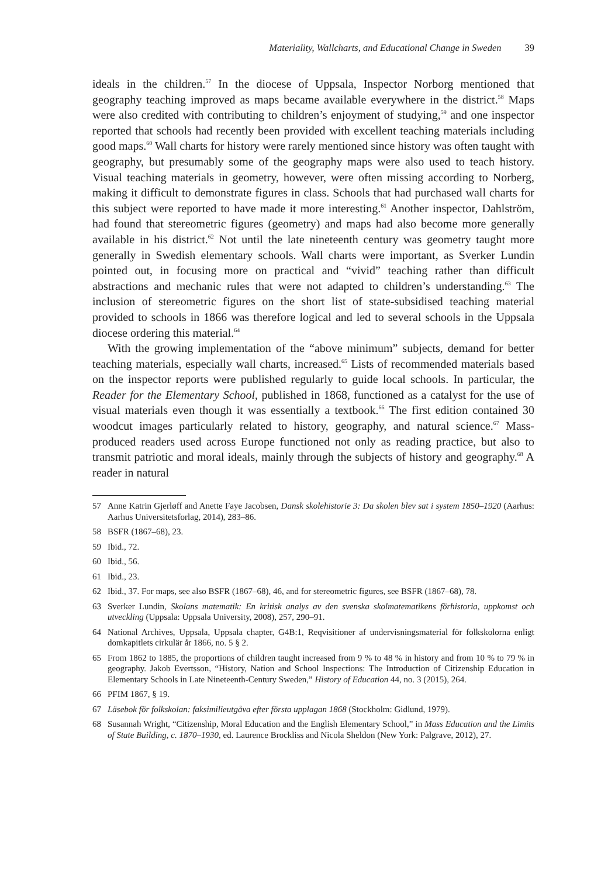Materiality, Wallcharts, and Educational Change in Sweden 39
ideals in the children.<sup>57</sup> In the diocese of Uppsala, Inspector Norborg mentioned that geography teaching improved as maps became available everywhere in the district.<sup>58</sup> Maps were also credited with contributing to children’s enjoyment of studying,<sup>59</sup> and one inspector reported that schools had recently been provided with excellent teaching materials including good maps.<sup>60</sup> Wall charts for history were rarely mentioned since history was often taught with geography, but presumably some of the geography maps were also used to teach history. Visual teaching materials in geometry, however, were often missing according to Norberg, making it difficult to demonstrate figures in class. Schools that had purchased wall charts for this subject were reported to have made it more interesting.<sup>61</sup> Another inspector, Dahlström, had found that stereometric figures (geometry) and maps had also become more generally available in his district.<sup>62</sup> Not until the late nineteenth century was geometry taught more generally in Swedish elementary schools. Wall charts were important, as Sverker Lundin pointed out, in focusing more on practical and “vivid” teaching rather than difficult abstractions and mechanic rules that were not adapted to children’s understanding.<sup>63</sup> The inclusion of stereometric figures on the short list of state-subsidised teaching material provided to schools in 1866 was therefore logical and led to several schools in the Uppsala diocese ordering this material.<sup>64</sup>
With the growing implementation of the “above minimum” subjects, demand for better teaching materials, especially wall charts, increased.<sup>65</sup> Lists of recommended materials based on the inspector reports were published regularly to guide local schools. In particular, the Reader for the Elementary School, published in 1868, functioned as a catalyst for the use of visual materials even though it was essentially a textbook.<sup>66</sup> The first edition contained 30 woodcut images particularly related to history, geography, and natural science.<sup>67</sup> Mass-produced readers used across Europe functioned not only as reading practice, but also to transmit patriotic and moral ideals, mainly through the subjects of history and geography.<sup>68</sup> A reader in natural
57 Anne Katrin Gjerløff and Anette Faye Jacobsen, Dansk skolehistorie 3: Da skolen blev sat i system 1850–1920 (Aarhus: Aarhus Universitetsforlag, 2014), 283–86.
58 BSFR (1867–68), 23.
59 Ibid., 72.
60 Ibid., 56.
61 Ibid., 23.
62 Ibid., 37. For maps, see also BSFR (1867–68), 46, and for stereometric figures, see BSFR (1867–68), 78.
63 Sverker Lundin, Skolans matematik: En kritisk analys av den svenska skolmatematikens förhistoria, uppkomst och utveckling (Uppsala: Uppsala University, 2008), 257, 290–91.
64 National Archives, Uppsala, Uppsala chapter, G4B:1, Reqvisitioner af undervisningsmaterial för folkskolorna enligt domkapitlets cirkulär år 1866, no. 5 § 2.
65 From 1862 to 1885, the proportions of children taught increased from 9 % to 48 % in history and from 10 % to 79 % in geography. Jakob Evertsson, “History, Nation and School Inspections: The Introduction of Citizenship Education in Elementary Schools in Late Nineteenth-Century Sweden,” History of Education 44, no. 3 (2015), 264.
66 PFIM 1867, § 19.
67 Läsebok för folkskolan: faksimilieutgåva efter första upplagan 1868 (Stockholm: Gidlund, 1979).
68 Susannah Wright, “Citizenship, Moral Education and the English Elementary School,” in Mass Education and the Limits of State Building, c. 1870–1930, ed. Laurence Brockliss and Nicola Sheldon (New York: Palgrave, 2012), 27.